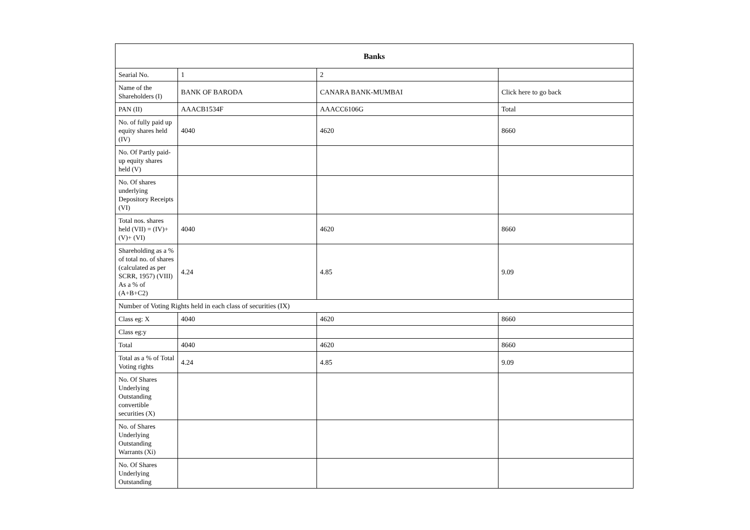| Banks | | | |
| --- | --- | --- | --- |
| Searial No. | 1 | 2 | |
| Name of the Shareholders (I) | BANK OF BARODA | CANARA BANK-MUMBAI | Click here to go back |
| PAN (II) | AAACB1534F | AAACC6106G | Total |
| No. of fully paid up equity shares held (IV) | 4040 | 4620 | 8660 |
| No. Of Partly paid-up equity shares held (V) | | | |
| No. Of shares underlying Depository Receipts (VI) | | | |
| Total nos. shares held (VII) = (IV)+(V)+ (VI) | 4040 | 4620 | 8660 |
| Shareholding as a % of total no. of shares (calculated as per SCRR, 1957) (VIII) As a % of (A+B+C2) | 4.24 | 4.85 | 9.09 |
| Number of Voting Rights held in each class of securities (IX) | | | |
| Class eg: X | 4040 | 4620 | 8660 |
| Class eg:y | | | |
| Total | 4040 | 4620 | 8660 |
| Total as a % of Total Voting rights | 4.24 | 4.85 | 9.09 |
| No. Of Shares Underlying Outstanding convertible securities (X) | | | |
| No. of Shares Underlying Outstanding Warrants (Xi) | | | |
| No. Of Shares Underlying Outstanding | | | |